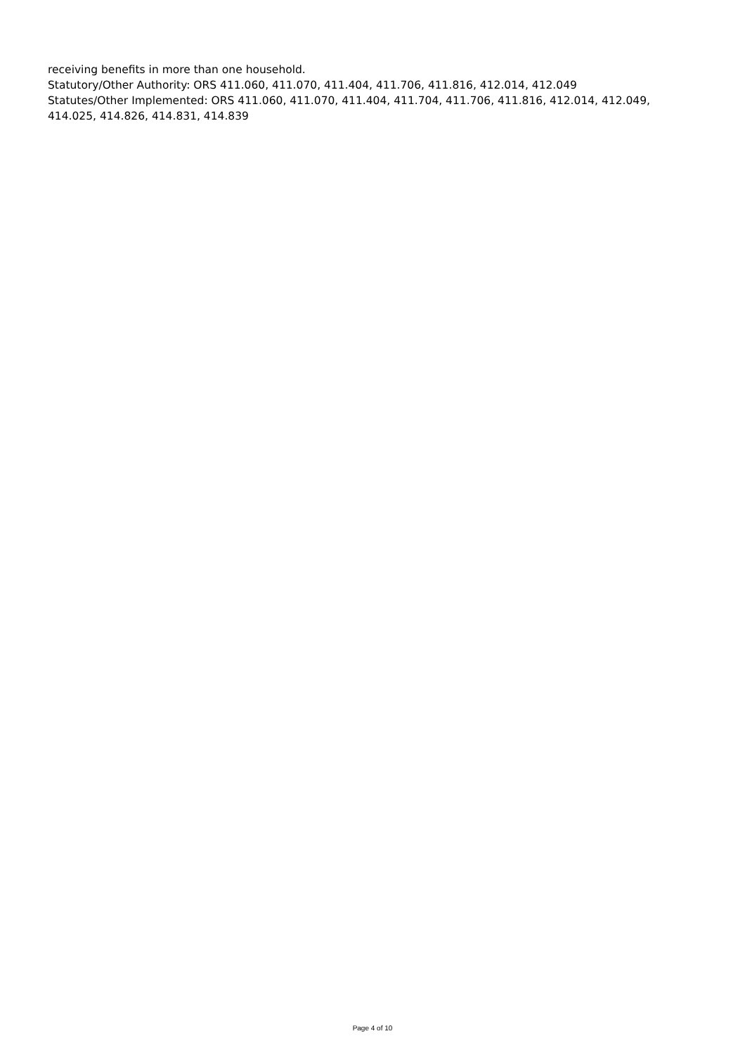receiving benefits in more than one household.
Statutory/Other Authority: ORS 411.060, 411.070, 411.404, 411.706, 411.816, 412.014, 412.049
Statutes/Other Implemented: ORS 411.060, 411.070, 411.404, 411.704, 411.706, 411.816, 412.014, 412.049, 414.025, 414.826, 414.831, 414.839
Page 4 of 10